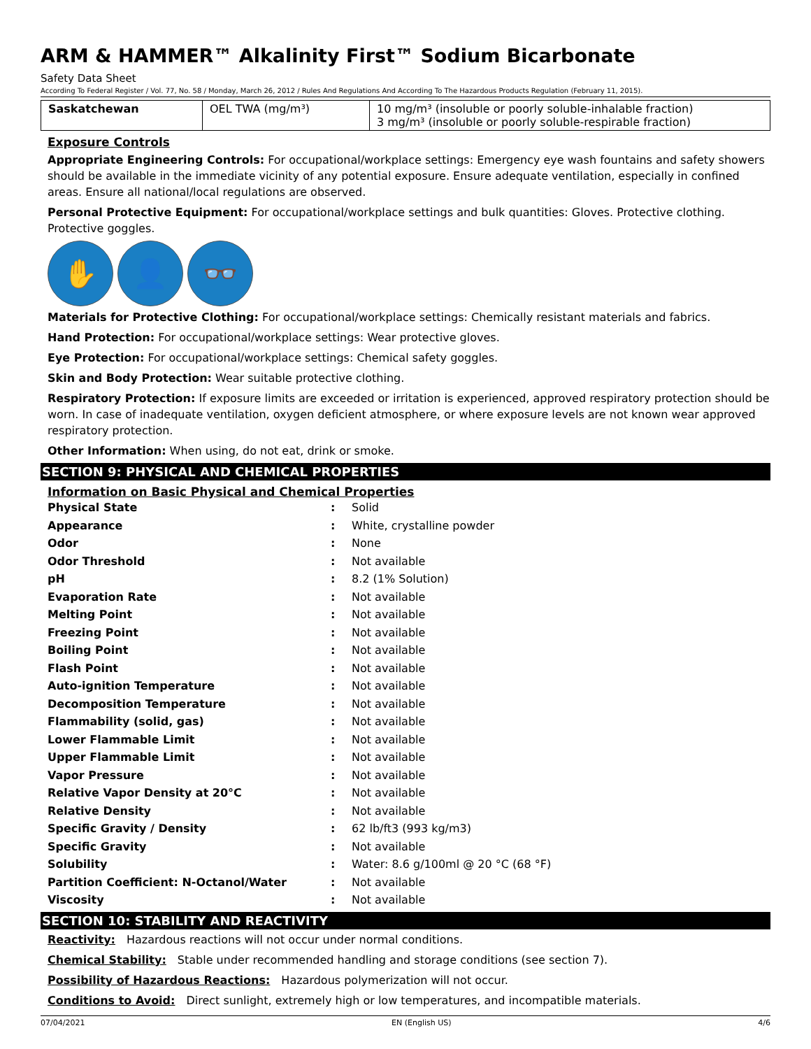ARM & HAMMER™ Alkalinity First™ Sodium Bicarbonate
Safety Data Sheet
According To Federal Register / Vol. 77, No. 58 / Monday, March 26, 2012 / Rules And Regulations And According To The Hazardous Products Regulation (February 11, 2015).
| Saskatchewan | OEL TWA (mg/m³) | 10 mg/m³ (insoluble or poorly soluble-inhalable fraction) 3 mg/m³ (insoluble or poorly soluble-respirable fraction) |
Exposure Controls
Appropriate Engineering Controls: For occupational/workplace settings: Emergency eye wash fountains and safety showers should be available in the immediate vicinity of any potential exposure. Ensure adequate ventilation, especially in confined areas. Ensure all national/local regulations are observed.
Personal Protective Equipment: For occupational/workplace settings and bulk quantities: Gloves. Protective clothing. Protective goggles.
✋ 👤 👓
Materials for Protective Clothing: For occupational/workplace settings: Chemically resistant materials and fabrics.
Hand Protection: For occupational/workplace settings: Wear protective gloves.
Eye Protection: For occupational/workplace settings: Chemical safety goggles.
Skin and Body Protection: Wear suitable protective clothing.
Respiratory Protection: If exposure limits are exceeded or irritation is experienced, approved respiratory protection should be worn. In case of inadequate ventilation, oxygen deficient atmosphere, or where exposure levels are not known wear approved respiratory protection.
Other Information: When using, do not eat, drink or smoke.
SECTION 9: PHYSICAL AND CHEMICAL PROPERTIES
Information on Basic Physical and Chemical Properties
| Physical State | : | Solid |
| Appearance | : | White, crystalline powder |
| Odor | : | None |
| Odor Threshold | : | Not available |
| pH | : | 8.2 (1% Solution) |
| Evaporation Rate | : | Not available |
| Melting Point | : | Not available |
| Freezing Point | : | Not available |
| Boiling Point | : | Not available |
| Flash Point | : | Not available |
| Auto-ignition Temperature | : | Not available |
| Decomposition Temperature | : | Not available |
| Flammability (solid, gas) | : | Not available |
| Lower Flammable Limit | : | Not available |
| Upper Flammable Limit | : | Not available |
| Vapor Pressure | : | Not available |
| Relative Vapor Density at 20°C | : | Not available |
| Relative Density | : | Not available |
| Specific Gravity / Density | : | 62 lb/ft3 (993 kg/m3) |
| Specific Gravity | : | Not available |
| Solubility | : | Water: 8.6 g/100ml @ 20 °C (68 °F) |
| Partition Coefficient: N-Octanol/Water | : | Not available |
| Viscosity | : | Not available |
SECTION 10: STABILITY AND REACTIVITY
Reactivity: Hazardous reactions will not occur under normal conditions.
Chemical Stability: Stable under recommended handling and storage conditions (see section 7).
Possibility of Hazardous Reactions: Hazardous polymerization will not occur.
Conditions to Avoid: Direct sunlight, extremely high or low temperatures, and incompatible materials.
07/04/2021 EN (English US) 4/6